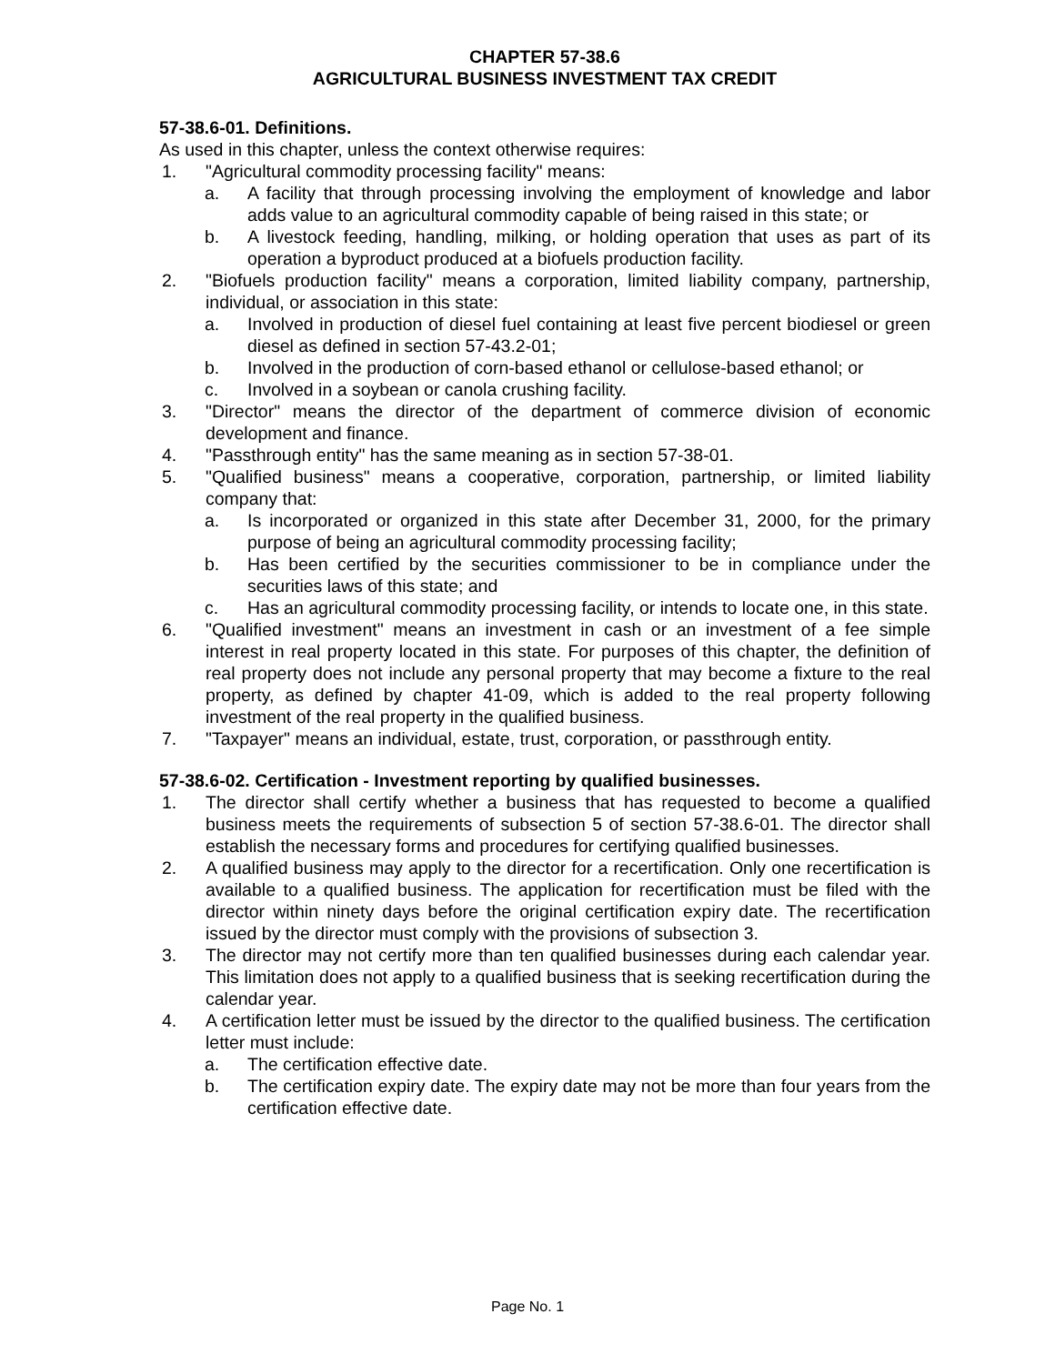CHAPTER 57-38.6
AGRICULTURAL BUSINESS INVESTMENT TAX CREDIT
57-38.6-01. Definitions.
As used in this chapter, unless the context otherwise requires:
1. "Agricultural commodity processing facility" means:
a. A facility that through processing involving the employment of knowledge and labor adds value to an agricultural commodity capable of being raised in this state; or
b. A livestock feeding, handling, milking, or holding operation that uses as part of its operation a byproduct produced at a biofuels production facility.
2. "Biofuels production facility" means a corporation, limited liability company, partnership, individual, or association in this state:
a. Involved in production of diesel fuel containing at least five percent biodiesel or green diesel as defined in section 57-43.2-01;
b. Involved in the production of corn-based ethanol or cellulose-based ethanol; or
c. Involved in a soybean or canola crushing facility.
3. "Director" means the director of the department of commerce division of economic development and finance.
4. "Passthrough entity" has the same meaning as in section 57-38-01.
5. "Qualified business" means a cooperative, corporation, partnership, or limited liability company that:
a. Is incorporated or organized in this state after December 31, 2000, for the primary purpose of being an agricultural commodity processing facility;
b. Has been certified by the securities commissioner to be in compliance under the securities laws of this state; and
c. Has an agricultural commodity processing facility, or intends to locate one, in this state.
6. "Qualified investment" means an investment in cash or an investment of a fee simple interest in real property located in this state. For purposes of this chapter, the definition of real property does not include any personal property that may become a fixture to the real property, as defined by chapter 41-09, which is added to the real property following investment of the real property in the qualified business.
7. "Taxpayer" means an individual, estate, trust, corporation, or passthrough entity.
57-38.6-02. Certification - Investment reporting by qualified businesses.
1. The director shall certify whether a business that has requested to become a qualified business meets the requirements of subsection 5 of section 57-38.6-01. The director shall establish the necessary forms and procedures for certifying qualified businesses.
2. A qualified business may apply to the director for a recertification. Only one recertification is available to a qualified business. The application for recertification must be filed with the director within ninety days before the original certification expiry date. The recertification issued by the director must comply with the provisions of subsection 3.
3. The director may not certify more than ten qualified businesses during each calendar year. This limitation does not apply to a qualified business that is seeking recertification during the calendar year.
4. A certification letter must be issued by the director to the qualified business. The certification letter must include:
a. The certification effective date.
b. The certification expiry date. The expiry date may not be more than four years from the certification effective date.
Page No. 1